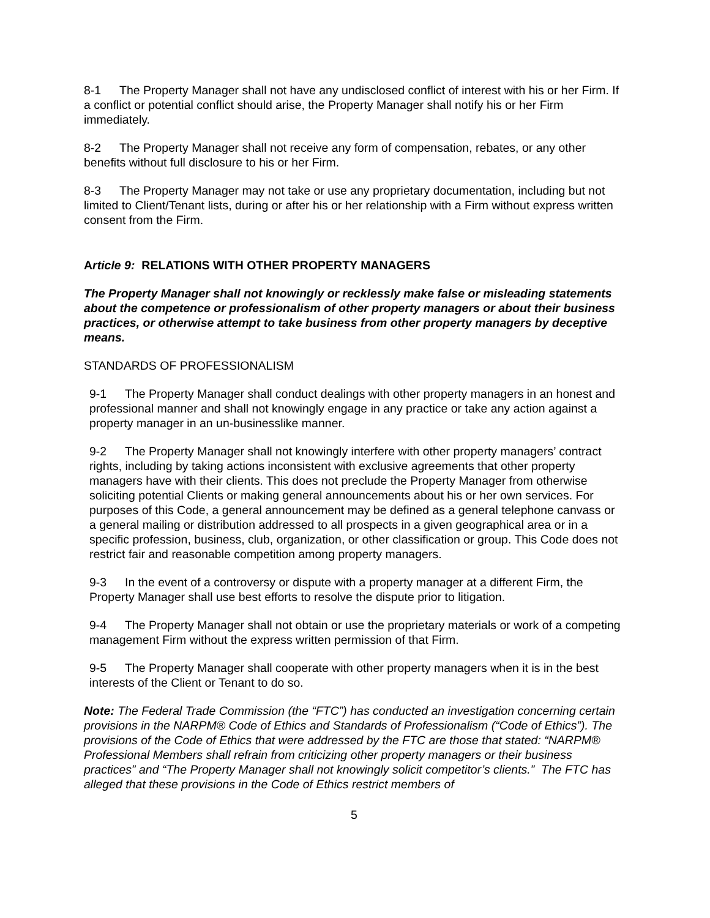8-1 The Property Manager shall not have any undisclosed conflict of interest with his or her Firm. If a conflict or potential conflict should arise, the Property Manager shall notify his or her Firm immediately.
8-2 The Property Manager shall not receive any form of compensation, rebates, or any other benefits without full disclosure to his or her Firm.
8-3 The Property Manager may not take or use any proprietary documentation, including but not limited to Client/Tenant lists, during or after his or her relationship with a Firm without express written consent from the Firm.
Article 9: RELATIONS WITH OTHER PROPERTY MANAGERS
The Property Manager shall not knowingly or recklessly make false or misleading statements about the competence or professionalism of other property managers or about their business practices, or otherwise attempt to take business from other property managers by deceptive means.
STANDARDS OF PROFESSIONALISM
9-1 The Property Manager shall conduct dealings with other property managers in an honest and professional manner and shall not knowingly engage in any practice or take any action against a property manager in an un-businesslike manner.
9-2 The Property Manager shall not knowingly interfere with other property managers’ contract rights, including by taking actions inconsistent with exclusive agreements that other property managers have with their clients. This does not preclude the Property Manager from otherwise soliciting potential Clients or making general announcements about his or her own services. For purposes of this Code, a general announcement may be defined as a general telephone canvass or a general mailing or distribution addressed to all prospects in a given geographical area or in a specific profession, business, club, organization, or other classification or group. This Code does not restrict fair and reasonable competition among property managers.
9-3 In the event of a controversy or dispute with a property manager at a different Firm, the Property Manager shall use best efforts to resolve the dispute prior to litigation.
9-4 The Property Manager shall not obtain or use the proprietary materials or work of a competing management Firm without the express written permission of that Firm.
9-5 The Property Manager shall cooperate with other property managers when it is in the best interests of the Client or Tenant to do so.
Note: The Federal Trade Commission (the “FTC”) has conducted an investigation concerning certain provisions in the NARPM® Code of Ethics and Standards of Professionalism (“Code of Ethics”). The provisions of the Code of Ethics that were addressed by the FTC are those that stated: “NARPM® Professional Members shall refrain from criticizing other property managers or their business practices” and “The Property Manager shall not knowingly solicit competitor’s clients.” The FTC has alleged that these provisions in the Code of Ethics restrict members of
5